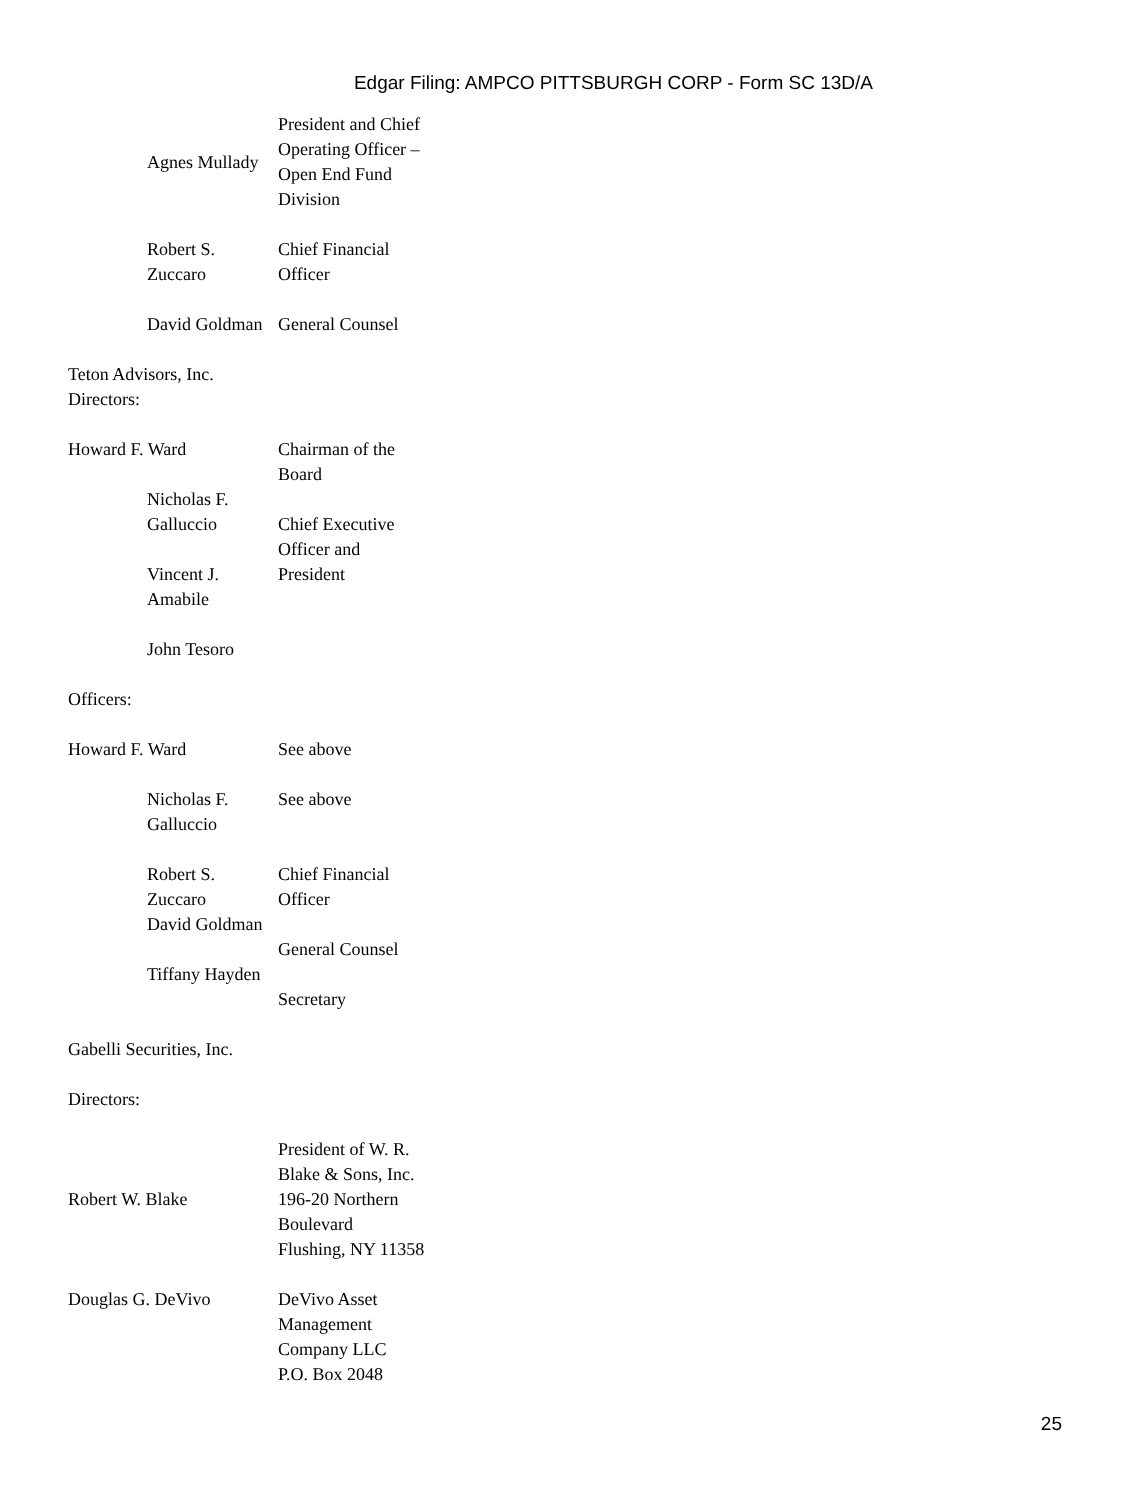Edgar Filing: AMPCO PITTSBURGH CORP - Form SC 13D/A
| Agnes Mullady | President and Chief Operating Officer – Open End Fund Division |
| Robert S. Zuccaro | Chief Financial Officer |
| David Goldman | General Counsel |
| Teton Advisors, Inc. Directors: | |
| Howard F. Ward | Chairman of the Board |
| Nicholas F. Galluccio Vincent J. Amabile John Tesoro | Chief Executive Officer and President |
| Officers: | |
| Howard F. Ward | See above |
| Nicholas F. Galluccio | See above |
| Robert S. Zuccaro David Goldman Tiffany Hayden | Chief Financial Officer General Counsel Secretary |
| Gabelli Securities, Inc. | |
| Directors: | |
| Robert W. Blake | President of W. R. Blake & Sons, Inc. 196-20 Northern Boulevard Flushing, NY 11358 |
| Douglas G. DeVivo | DeVivo Asset Management Company LLC P.O. Box 2048 |
25